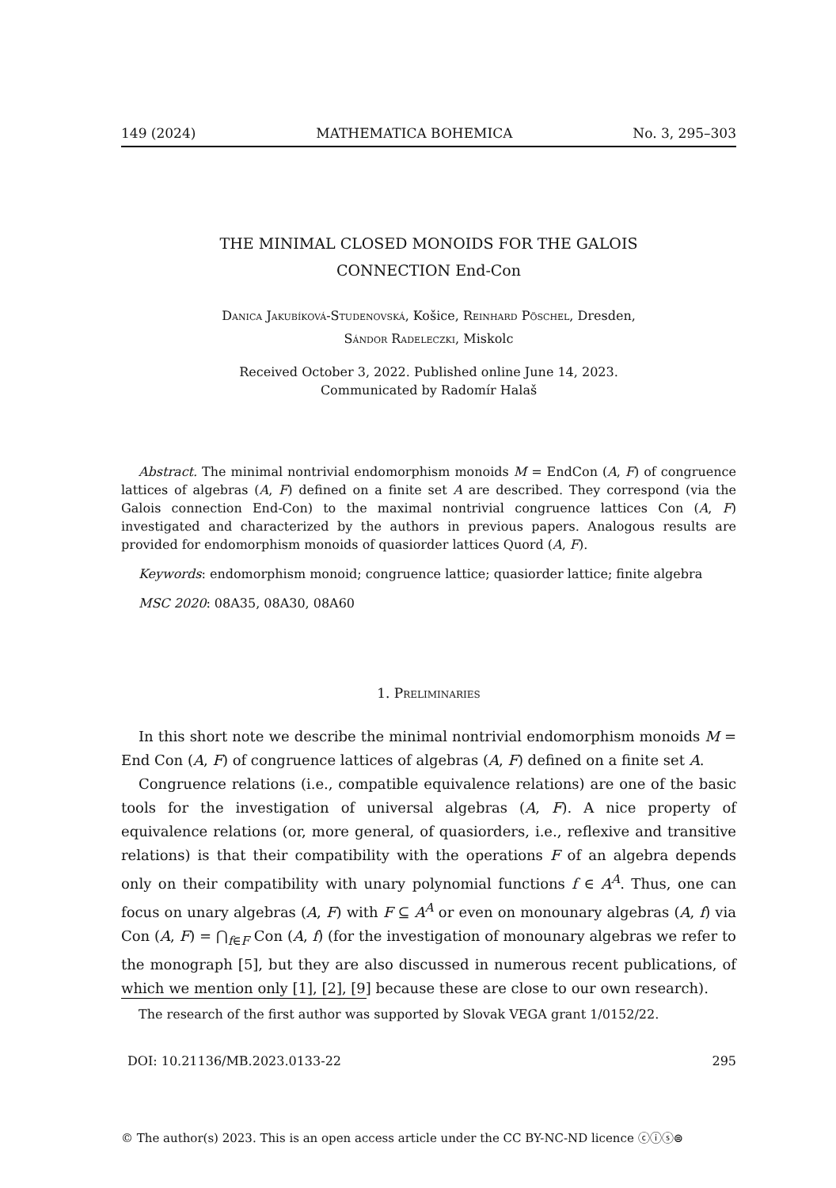149 (2024) MATHEMATICA BOHEMICA No. 3, 295–303
THE MINIMAL CLOSED MONOIDS FOR THE GALOIS
CONNECTION End-Con
Danica Jakubíková-Studenovská, Košice, Reinhard Pöschel, Dresden,
Sándor Radeleczki, Miskolc
Received October 3, 2022. Published online June 14, 2023.
Communicated by Radomír Halaš
Abstract. The minimal nontrivial endomorphism monoids M = EndCon (A, F) of congruence lattices of algebras (A, F) defined on a finite set A are described. They correspond (via the Galois connection End-Con) to the maximal nontrivial congruence lattices Con (A, F) investigated and characterized by the authors in previous papers. Analogous results are provided for endomorphism monoids of quasiorder lattices Quord (A, F).
Keywords: endomorphism monoid; congruence lattice; quasiorder lattice; finite algebra
MSC 2020: 08A35, 08A30, 08A60
1. Preliminaries
In this short note we describe the minimal nontrivial endomorphism monoids M = End Con (A, F) of congruence lattices of algebras (A, F) defined on a finite set A.
Congruence relations (i.e., compatible equivalence relations) are one of the basic tools for the investigation of universal algebras (A, F). A nice property of equivalence relations (or, more general, of quasiorders, i.e., reflexive and transitive relations) is that their compatibility with the operations F of an algebra depends only on their compatibility with unary polynomial functions f ∈ A<sup>A</sup>. Thus, one can focus on unary algebras (A, F) with F ⊆ A<sup>A</sup> or even on monounary algebras (A, f) via Con (A, F) = ⋂<sub>f∈F</sub> Con (A, f) (for the investigation of monounary algebras we refer to the monograph [5], but they are also discussed in numerous recent publications, of which we mention only [1], [2], [9] because these are close to our own research).
The research of the first author was supported by Slovak VEGA grant 1/0152/22.
DOI: 10.21136/MB.2023.0133-22 295
© The author(s) 2023. This is an open access article under the CC BY-NC-ND licence ⓒⓘⓢ⊜